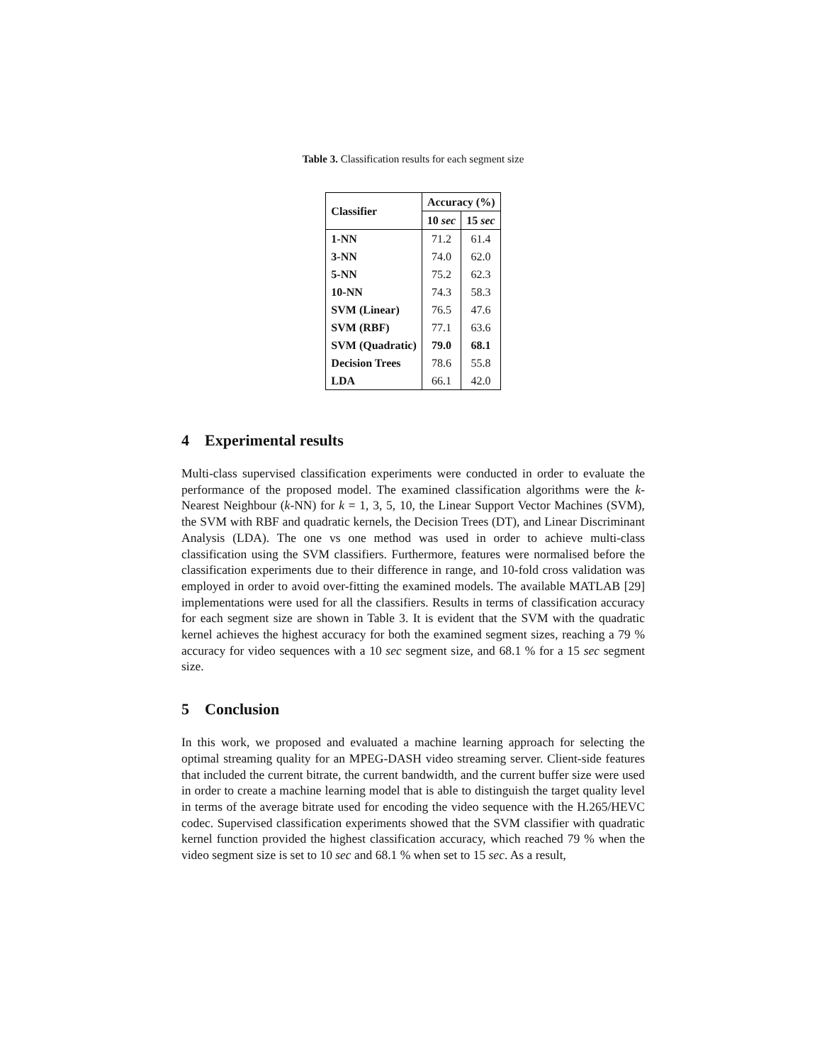Table 3. Classification results for each segment size
| Classifier | Accuracy (%) | |
| --- | --- | --- |
| | 10 sec | 15 sec |
| 1-NN | 71.2 | 61.4 |
| 3-NN | 74.0 | 62.0 |
| 5-NN | 75.2 | 62.3 |
| 10-NN | 74.3 | 58.3 |
| SVM (Linear) | 76.5 | 47.6 |
| SVM (RBF) | 77.1 | 63.6 |
| SVM (Quadratic) | 79.0 | 68.1 |
| Decision Trees | 78.6 | 55.8 |
| LDA | 66.1 | 42.0 |
4 Experimental results
Multi-class supervised classification experiments were conducted in order to evaluate the performance of the proposed model. The examined classification algorithms were the k-Nearest Neighbour (k-NN) for k = 1, 3, 5, 10, the Linear Support Vector Machines (SVM), the SVM with RBF and quadratic kernels, the Decision Trees (DT), and Linear Discriminant Analysis (LDA). The one vs one method was used in order to achieve multi-class classification using the SVM classifiers. Furthermore, features were normalised before the classification experiments due to their difference in range, and 10-fold cross validation was employed in order to avoid over-fitting the examined models. The available MATLAB [29] implementations were used for all the classifiers. Results in terms of classification accuracy for each segment size are shown in Table 3. It is evident that the SVM with the quadratic kernel achieves the highest accuracy for both the examined segment sizes, reaching a 79 % accuracy for video sequences with a 10 sec segment size, and 68.1 % for a 15 sec segment size.
5 Conclusion
In this work, we proposed and evaluated a machine learning approach for selecting the optimal streaming quality for an MPEG-DASH video streaming server. Client-side features that included the current bitrate, the current bandwidth, and the current buffer size were used in order to create a machine learning model that is able to distinguish the target quality level in terms of the average bitrate used for encoding the video sequence with the H.265/HEVC codec. Supervised classification experiments showed that the SVM classifier with quadratic kernel function provided the highest classification accuracy, which reached 79 % when the video segment size is set to 10 sec and 68.1 % when set to 15 sec. As a result,